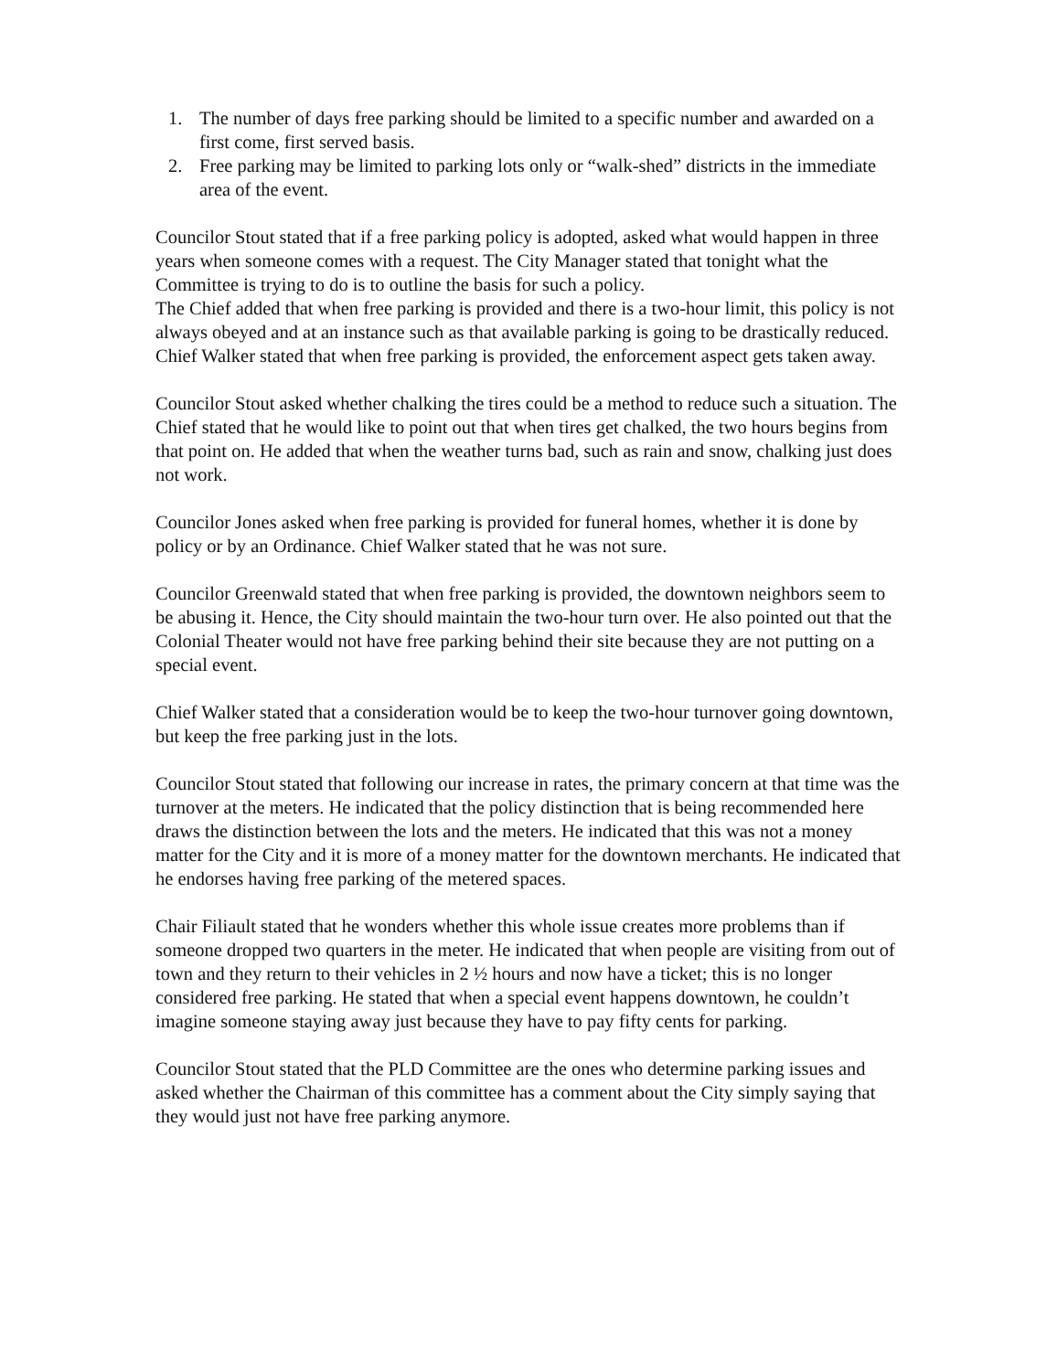1. The number of days free parking should be limited to a specific number and awarded on a first come, first served basis.
2. Free parking may be limited to parking lots only or “walk-shed” districts in the immediate area of the event.
Councilor Stout stated that if a free parking policy is adopted, asked what would happen in three years when someone comes with a request. The City Manager stated that tonight what the Committee is trying to do is to outline the basis for such a policy.
The Chief added that when free parking is provided and there is a two-hour limit, this policy is not always obeyed and at an instance such as that available parking is going to be drastically reduced. Chief Walker stated that when free parking is provided, the enforcement aspect gets taken away.
Councilor Stout asked whether chalking the tires could be a method to reduce such a situation. The Chief stated that he would like to point out that when tires get chalked, the two hours begins from that point on. He added that when the weather turns bad, such as rain and snow, chalking just does not work.
Councilor Jones asked when free parking is provided for funeral homes, whether it is done by policy or by an Ordinance. Chief Walker stated that he was not sure.
Councilor Greenwald stated that when free parking is provided, the downtown neighbors seem to be abusing it. Hence, the City should maintain the two-hour turn over. He also pointed out that the Colonial Theater would not have free parking behind their site because they are not putting on a special event.
Chief Walker stated that a consideration would be to keep the two-hour turnover going downtown, but keep the free parking just in the lots.
Councilor Stout stated that following our increase in rates, the primary concern at that time was the turnover at the meters. He indicated that the policy distinction that is being recommended here draws the distinction between the lots and the meters. He indicated that this was not a money matter for the City and it is more of a money matter for the downtown merchants. He indicated that he endorses having free parking of the metered spaces.
Chair Filiault stated that he wonders whether this whole issue creates more problems than if someone dropped two quarters in the meter. He indicated that when people are visiting from out of town and they return to their vehicles in 2 ½ hours and now have a ticket; this is no longer considered free parking. He stated that when a special event happens downtown, he couldn’t imagine someone staying away just because they have to pay fifty cents for parking.
Councilor Stout stated that the PLD Committee are the ones who determine parking issues and asked whether the Chairman of this committee has a comment about the City simply saying that they would just not have free parking anymore.